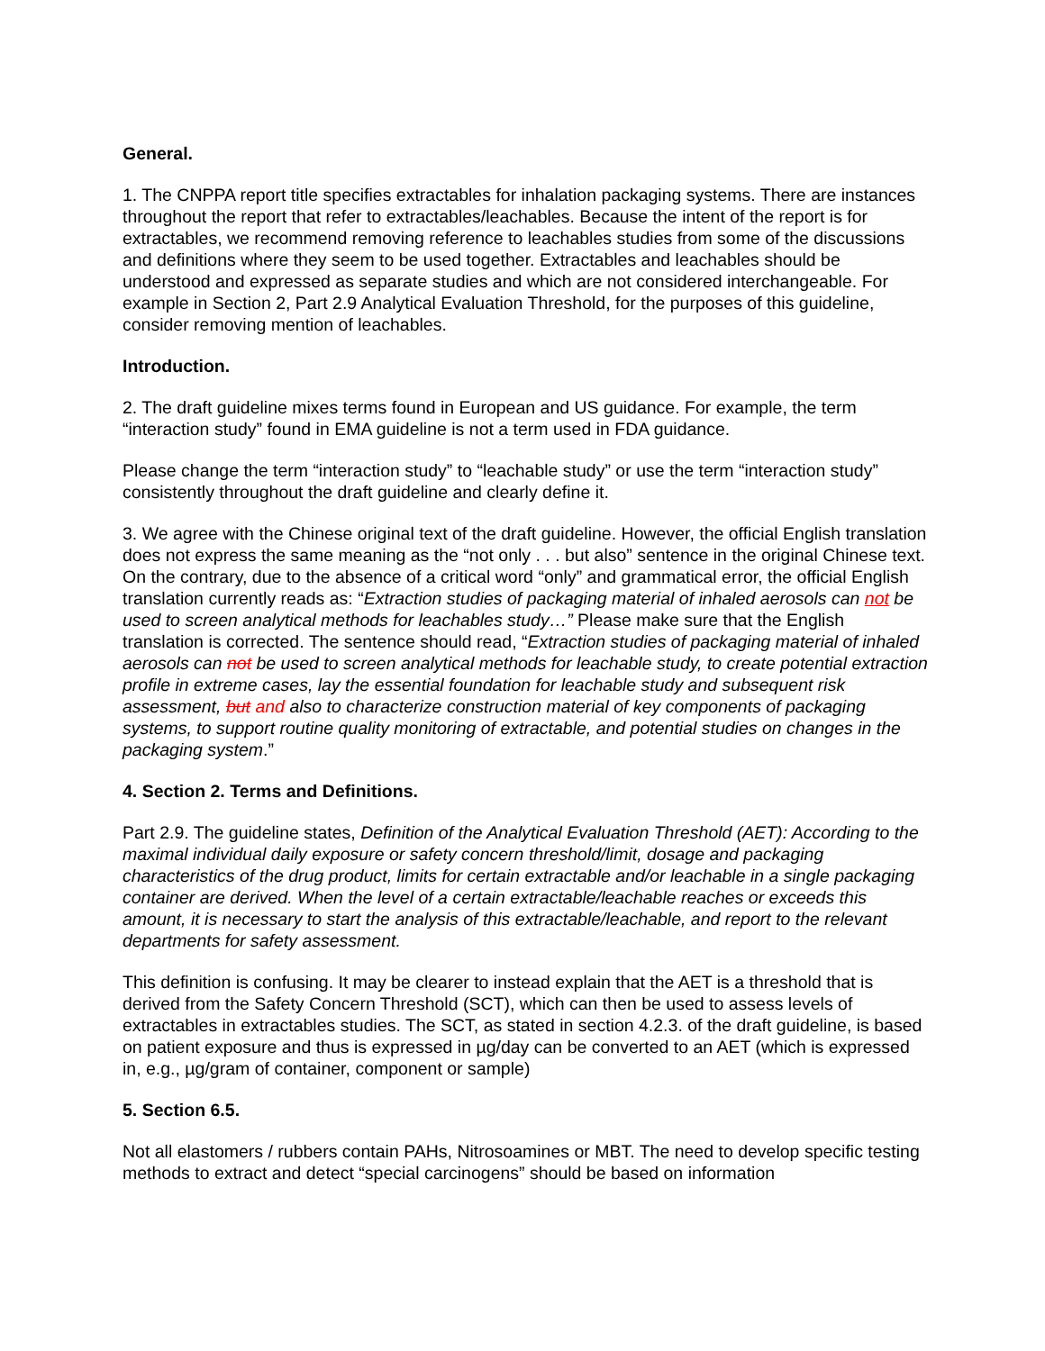General.
1. The CNPPA report title specifies extractables for inhalation packaging systems. There are instances throughout the report that refer to extractables/leachables. Because the intent of the report is for extractables, we recommend removing reference to leachables studies from some of the discussions and definitions where they seem to be used together. Extractables and leachables should be understood and expressed as separate studies and which are not considered interchangeable. For example in Section 2, Part 2.9 Analytical Evaluation Threshold, for the purposes of this guideline, consider removing mention of leachables.
Introduction.
2. The draft guideline mixes terms found in European and US guidance. For example, the term “interaction study” found in EMA guideline is not a term used in FDA guidance.
Please change the term “interaction study” to “leachable study” or use the term “interaction study” consistently throughout the draft guideline and clearly define it.
3. We agree with the Chinese original text of the draft guideline. However, the official English translation does not express the same meaning as the “not only . . . but also” sentence in the original Chinese text. On the contrary, due to the absence of a critical word “only” and grammatical error, the official English translation currently reads as: “Extraction studies of packaging material of inhaled aerosols can not be used to screen analytical methods for leachables study…” Please make sure that the English translation is corrected. The sentence should read, “Extraction studies of packaging material of inhaled aerosols can not be used to screen analytical methods for leachable study, to create potential extraction profile in extreme cases, lay the essential foundation for leachable study and subsequent risk assessment, but and also to characterize construction material of key components of packaging systems, to support routine quality monitoring of extractable, and potential studies on changes in the packaging system.”
4. Section 2. Terms and Definitions.
Part 2.9. The guideline states, Definition of the Analytical Evaluation Threshold (AET): According to the maximal individual daily exposure or safety concern threshold/limit, dosage and packaging characteristics of the drug product, limits for certain extractable and/or leachable in a single packaging container are derived. When the level of a certain extractable/leachable reaches or exceeds this amount, it is necessary to start the analysis of this extractable/leachable, and report to the relevant departments for safety assessment.
This definition is confusing. It may be clearer to instead explain that the AET is a threshold that is derived from the Safety Concern Threshold (SCT), which can then be used to assess levels of extractables in extractables studies. The SCT, as stated in section 4.2.3. of the draft guideline, is based on patient exposure and thus is expressed in µg/day can be converted to an AET (which is expressed in, e.g., µg/gram of container, component or sample)
5. Section 6.5.
Not all elastomers / rubbers contain PAHs, Nitrosoamines or MBT. The need to develop specific testing methods to extract and detect “special carcinogens” should be based on information